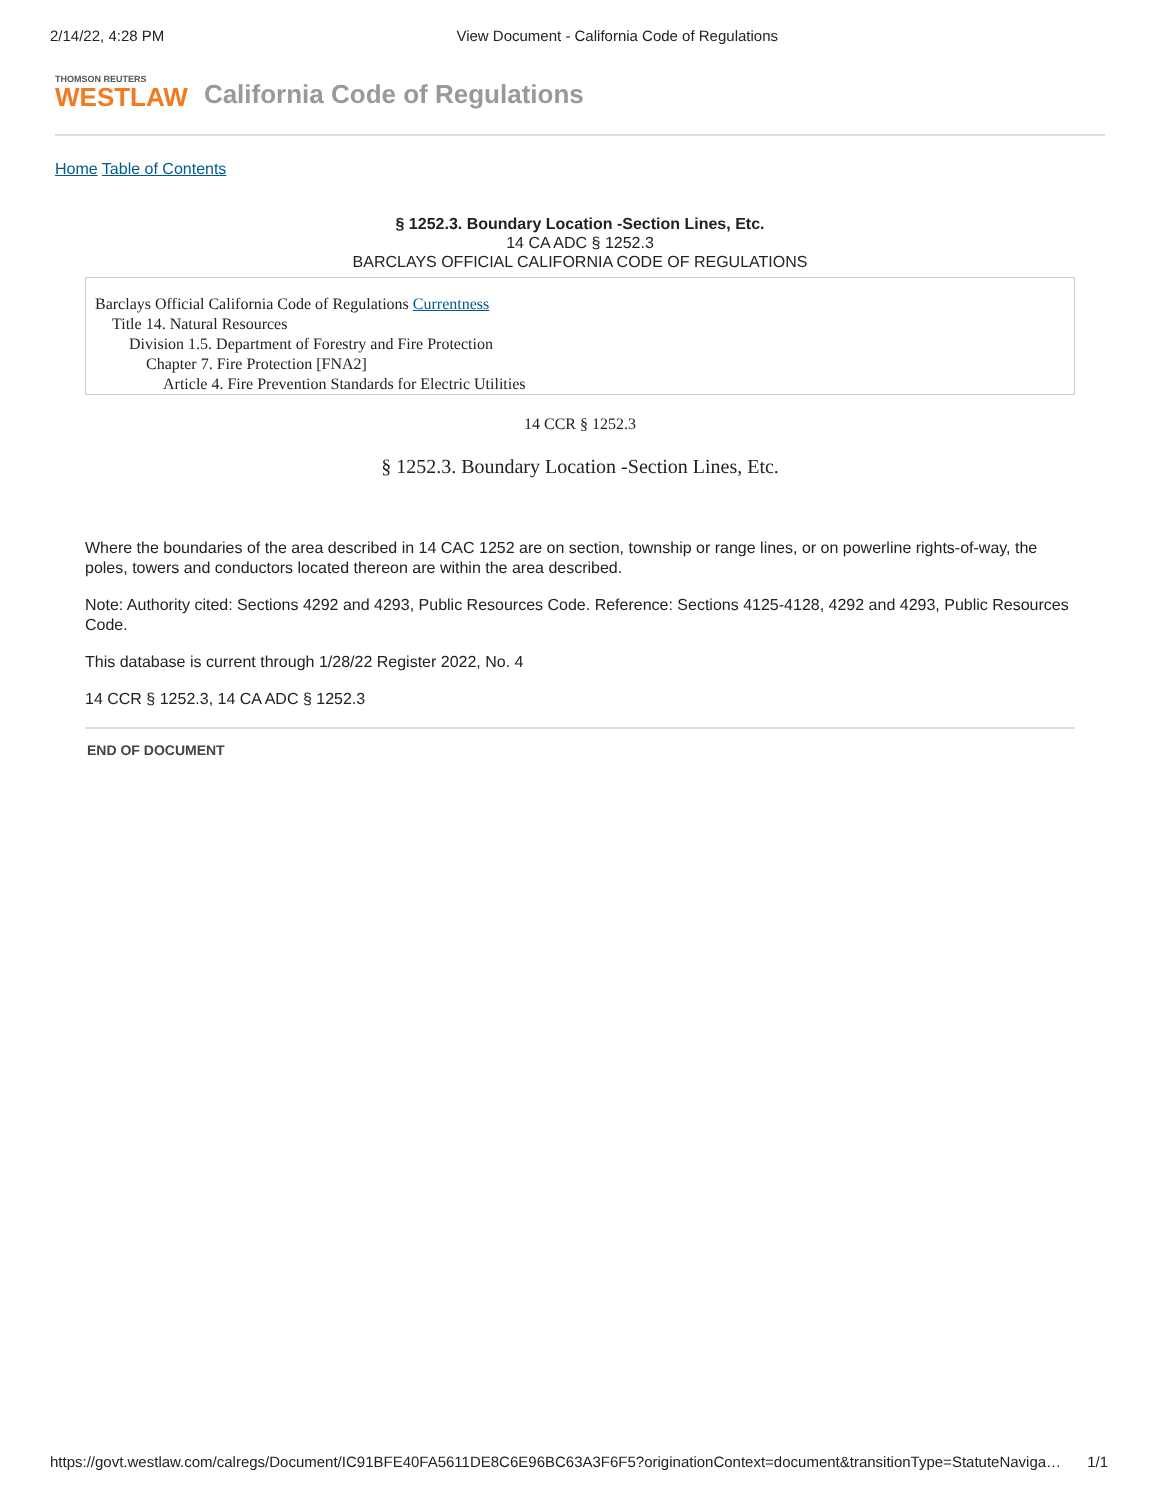2/14/22, 4:28 PM View Document - California Code of Regulations
THOMSON REUTERS
WESTLAW
California Code of Regulations
Home Table of Contents
§ 1252.3. Boundary Location -Section Lines, Etc.
14 CA ADC § 1252.3
BARCLAYS OFFICIAL CALIFORNIA CODE OF REGULATIONS
Barclays Official California Code of Regulations Currentness
Title 14. Natural Resources
Division 1.5. Department of Forestry and Fire Protection
Chapter 7. Fire Protection [FNA2]
Article 4. Fire Prevention Standards for Electric Utilities
14 CCR § 1252.3
§ 1252.3. Boundary Location -Section Lines, Etc.
Where the boundaries of the area described in 14 CAC 1252 are on section, township or range lines, or on powerline rights-of-way, the poles, towers and conductors located thereon are within the area described.
Note: Authority cited: Sections 4292 and 4293, Public Resources Code. Reference: Sections 4125-4128, 4292 and 4293, Public Resources Code.
This database is current through 1/28/22 Register 2022, No. 4
14 CCR § 1252.3, 14 CA ADC § 1252.3
END OF DOCUMENT
https://govt.westlaw.com/calregs/Document/IC91BFE40FA5611DE8C6E96BC63A3F6F5?originationContext=document&transitionType=StatuteNaviga… 1/1